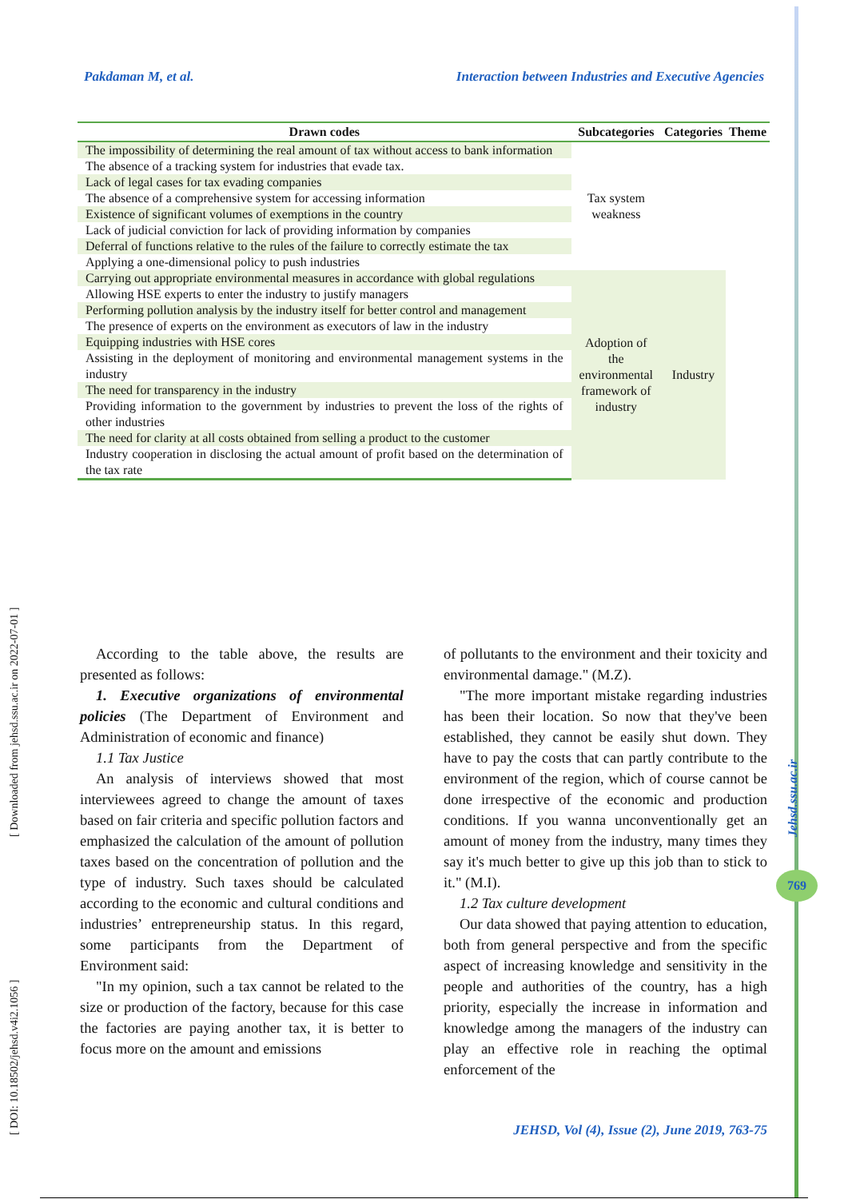Pakdaman M, et al. Interaction between Industries and Executive Agencies
| Drawn codes | Subcategories | Categories | Theme |
| --- | --- | --- | --- |
| The impossibility of determining the real amount of tax without access to bank information | Tax system weakness | | |
| The absence of a tracking system for industries that evade tax. | | | |
| Lack of legal cases for tax evading companies | | | |
| The absence of a comprehensive system for accessing information | | | |
| Existence of significant volumes of exemptions in the country | | | |
| Lack of judicial conviction for lack of providing information by companies | | | |
| Deferral of functions relative to the rules of the failure to correctly estimate the tax | | | |
| Applying a one-dimensional policy to push industries | | | |
| Carrying out appropriate environmental measures in accordance with global regulations | Adoption of the environmental framework of industry | Industry | |
| Allowing HSE experts to enter the industry to justify managers | | | |
| Performing pollution analysis by the industry itself for better control and management | | | |
| The presence of experts on the environment as executors of law in the industry | | | |
| Equipping industries with HSE cores | | | |
| Assisting in the deployment of monitoring and environmental management systems in the industry | | | |
| The need for transparency in the industry | | | |
| Providing information to the government by industries to prevent the loss of the rights of other industries | | | |
| The need for clarity at all costs obtained from selling a product to the customer | | | |
| Industry cooperation in disclosing the actual amount of profit based on the determination of the tax rate | | | |
According to the table above, the results are presented as follows:
1. Executive organizations of environmental policies (The Department of Environment and Administration of economic and finance)
1.1 Tax Justice
An analysis of interviews showed that most interviewees agreed to change the amount of taxes based on fair criteria and specific pollution factors and emphasized the calculation of the amount of pollution taxes based on the concentration of pollution and the type of industry. Such taxes should be calculated according to the economic and cultural conditions and industries’ entrepreneurship status. In this regard, some participants from the Department of Environment said:
"In my opinion, such a tax cannot be related to the size or production of the factory, because for this case the factories are paying another tax, it is better to focus more on the amount and emissions
of pollutants to the environment and their toxicity and environmental damage." (M.Z).
"The more important mistake regarding industries has been their location. So now that they've been established, they cannot be easily shut down. They have to pay the costs that can partly contribute to the environment of the region, which of course cannot be done irrespective of the economic and production conditions. If you wanna unconventionally get an amount of money from the industry, many times they say it's much better to give up this job than to stick to it." (M.I).
1.2 Tax culture development
Our data showed that paying attention to education, both from general perspective and from the specific aspect of increasing knowledge and sensitivity in the people and authorities of the country, has a high priority, especially the increase in information and knowledge among the managers of the industry can play an effective role in reaching the optimal enforcement of the
JEHSD, Vol (4), Issue (2), June 2019, 763-75
[ DOI: 10.18502/jehsd.v4i2.1056 ] [ Downloaded from jehsd.ssu.ac.ir on 2022-07-01 ]
Jehsd.ssu.ac.ir
769